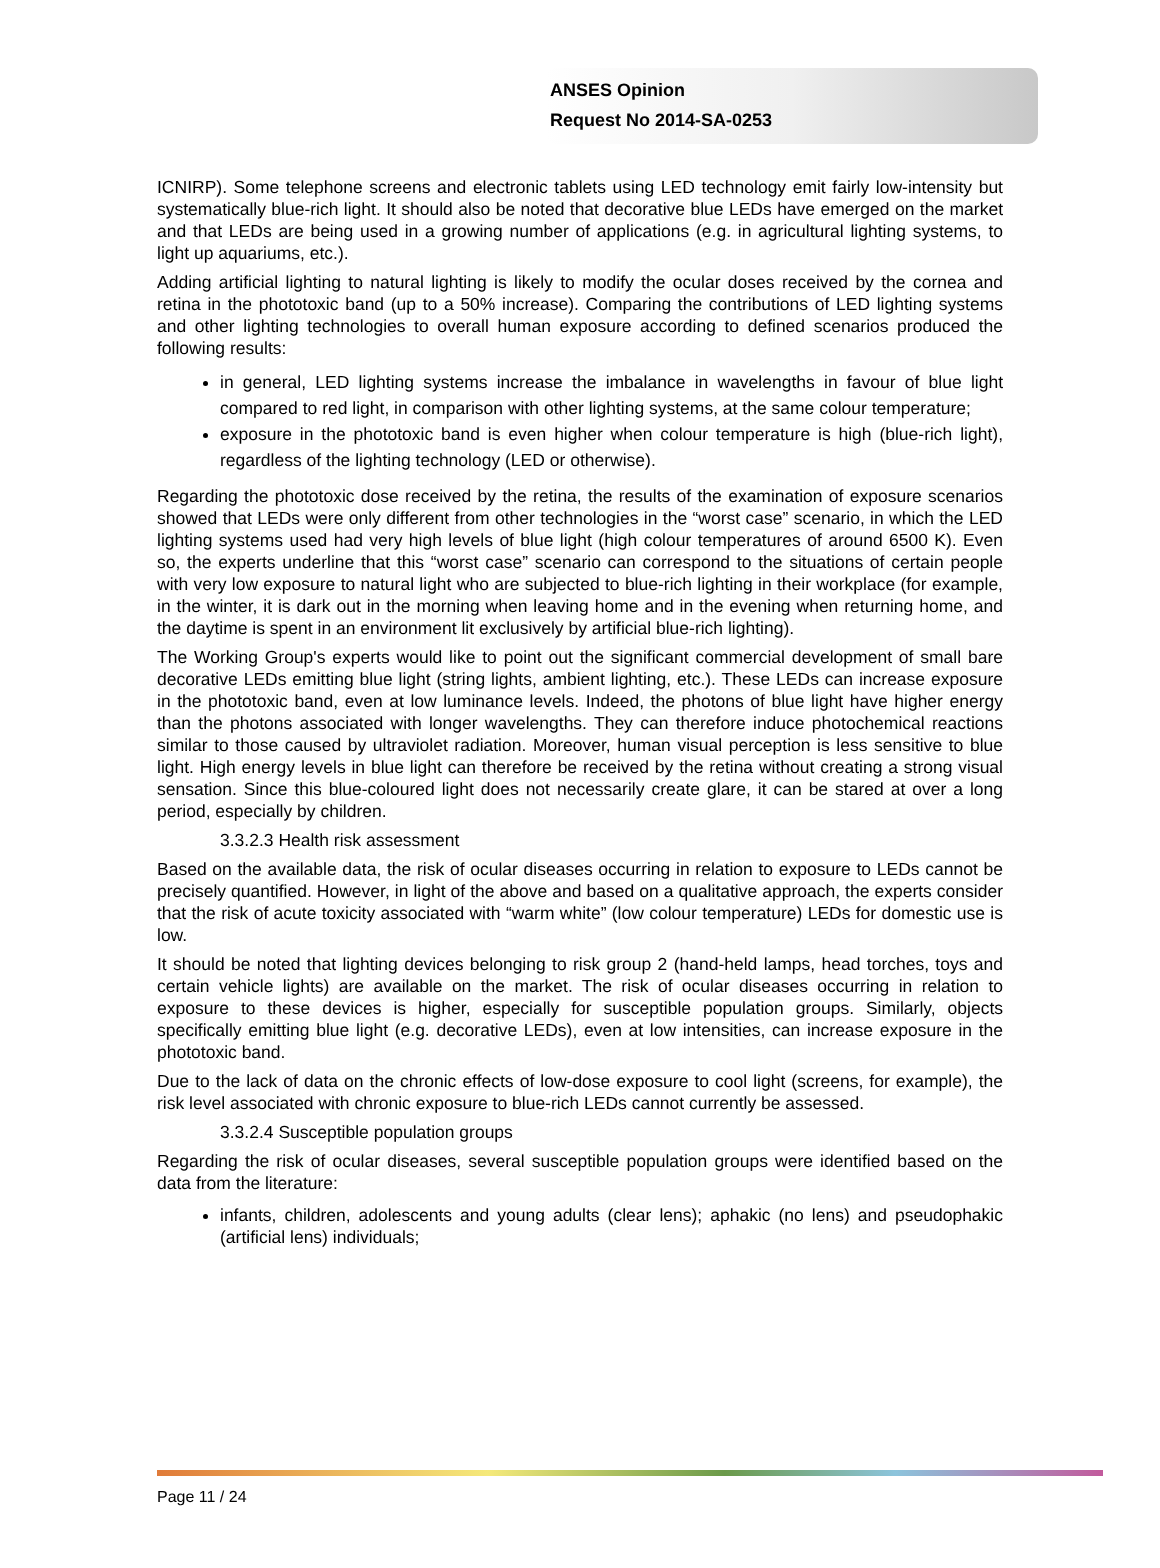ANSES Opinion
Request No 2014-SA-0253
ICNIRP). Some telephone screens and electronic tablets using LED technology emit fairly low-intensity but systematically blue-rich light. It should also be noted that decorative blue LEDs have emerged on the market and that LEDs are being used in a growing number of applications (e.g. in agricultural lighting systems, to light up aquariums, etc.).
Adding artificial lighting to natural lighting is likely to modify the ocular doses received by the cornea and retina in the phototoxic band (up to a 50% increase). Comparing the contributions of LED lighting systems and other lighting technologies to overall human exposure according to defined scenarios produced the following results:
in general, LED lighting systems increase the imbalance in wavelengths in favour of blue light compared to red light, in comparison with other lighting systems, at the same colour temperature;
exposure in the phototoxic band is even higher when colour temperature is high (blue-rich light), regardless of the lighting technology (LED or otherwise).
Regarding the phototoxic dose received by the retina, the results of the examination of exposure scenarios showed that LEDs were only different from other technologies in the “worst case” scenario, in which the LED lighting systems used had very high levels of blue light (high colour temperatures of around 6500 K). Even so, the experts underline that this “worst case” scenario can correspond to the situations of certain people with very low exposure to natural light who are subjected to blue-rich lighting in their workplace (for example, in the winter, it is dark out in the morning when leaving home and in the evening when returning home, and the daytime is spent in an environment lit exclusively by artificial blue-rich lighting).
The Working Group's experts would like to point out the significant commercial development of small bare decorative LEDs emitting blue light (string lights, ambient lighting, etc.). These LEDs can increase exposure in the phototoxic band, even at low luminance levels. Indeed, the photons of blue light have higher energy than the photons associated with longer wavelengths. They can therefore induce photochemical reactions similar to those caused by ultraviolet radiation. Moreover, human visual perception is less sensitive to blue light. High energy levels in blue light can therefore be received by the retina without creating a strong visual sensation. Since this blue-coloured light does not necessarily create glare, it can be stared at over a long period, especially by children.
3.3.2.3 Health risk assessment
Based on the available data, the risk of ocular diseases occurring in relation to exposure to LEDs cannot be precisely quantified. However, in light of the above and based on a qualitative approach, the experts consider that the risk of acute toxicity associated with “warm white” (low colour temperature) LEDs for domestic use is low.
It should be noted that lighting devices belonging to risk group 2 (hand-held lamps, head torches, toys and certain vehicle lights) are available on the market. The risk of ocular diseases occurring in relation to exposure to these devices is higher, especially for susceptible population groups. Similarly, objects specifically emitting blue light (e.g. decorative LEDs), even at low intensities, can increase exposure in the phototoxic band.
Due to the lack of data on the chronic effects of low-dose exposure to cool light (screens, for example), the risk level associated with chronic exposure to blue-rich LEDs cannot currently be assessed.
3.3.2.4 Susceptible population groups
Regarding the risk of ocular diseases, several susceptible population groups were identified based on the data from the literature:
infants, children, adolescents and young adults (clear lens); aphakic (no lens) and pseudophakic (artificial lens) individuals;
Page 11 / 24